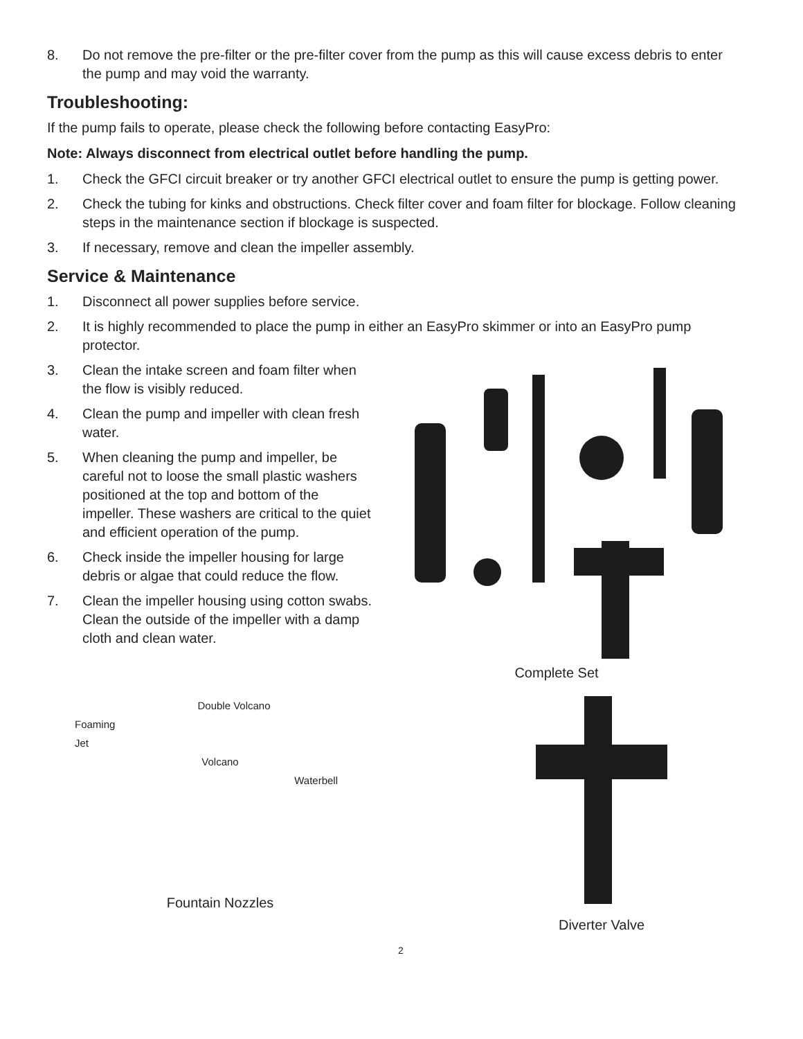8. Do not remove the pre-filter or the pre-filter cover from the pump as this will cause excess debris to enter the pump and may void the warranty.
Troubleshooting:
If the pump fails to operate, please check the following before contacting EasyPro:
Note: Always disconnect from electrical outlet before handling the pump.
1. Check the GFCI circuit breaker or try another GFCI electrical outlet to ensure the pump is getting power.
2. Check the tubing for kinks and obstructions. Check filter cover and foam filter for blockage. Follow cleaning steps in the maintenance section if blockage is suspected.
3. If necessary, remove and clean the impeller assembly.
Service & Maintenance
1. Disconnect all power supplies before service.
2. It is highly recommended to place the pump in either an EasyPro skimmer or into an EasyPro pump protector.
3. Clean the intake screen and foam filter when the flow is visibly reduced.
4. Clean the pump and impeller with clean fresh water.
5. When cleaning the pump and impeller, be careful not to loose the small plastic washers positioned at the top and bottom of the impeller. These washers are critical to the quiet and efficient operation of the pump.
6. Check inside the impeller housing for large debris or algae that could reduce the flow.
7. Clean the impeller housing using cotton swabs. Clean the outside of the impeller with a damp cloth and clean water.
Complete Set
Double Volcano
Foaming
Jet
Volcano
Waterbell
Fountain Nozzles
Diverter Valve
2